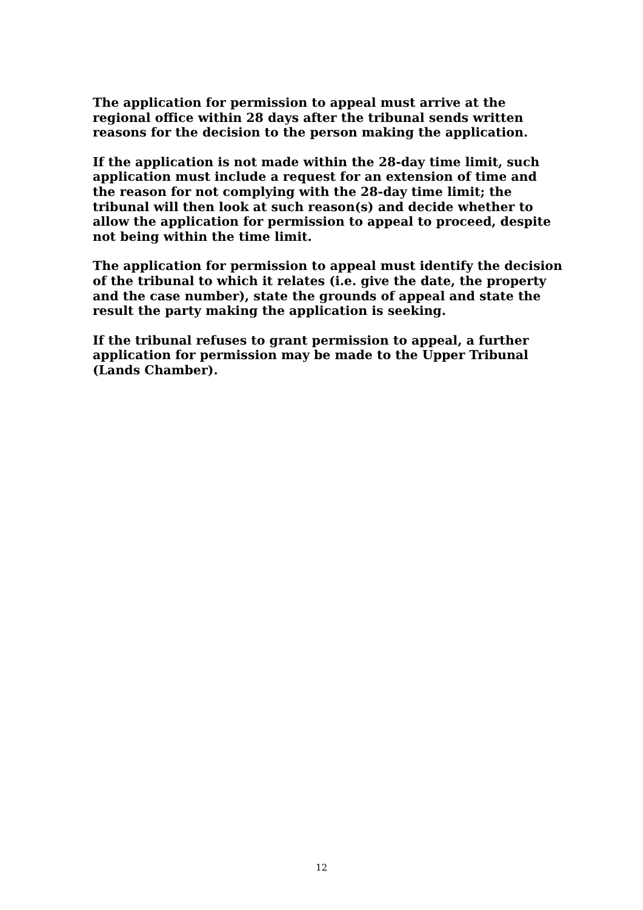The application for permission to appeal must arrive at the regional office within 28 days after the tribunal sends written reasons for the decision to the person making the application.
If the application is not made within the 28-day time limit, such application must include a request for an extension of time and the reason for not complying with the 28-day time limit; the tribunal will then look at such reason(s) and decide whether to allow the application for permission to appeal to proceed, despite not being within the time limit.
The application for permission to appeal must identify the decision of the tribunal to which it relates (i.e. give the date, the property and the case number), state the grounds of appeal and state the result the party making the application is seeking.
If the tribunal refuses to grant permission to appeal, a further application for permission may be made to the Upper Tribunal (Lands Chamber).
12